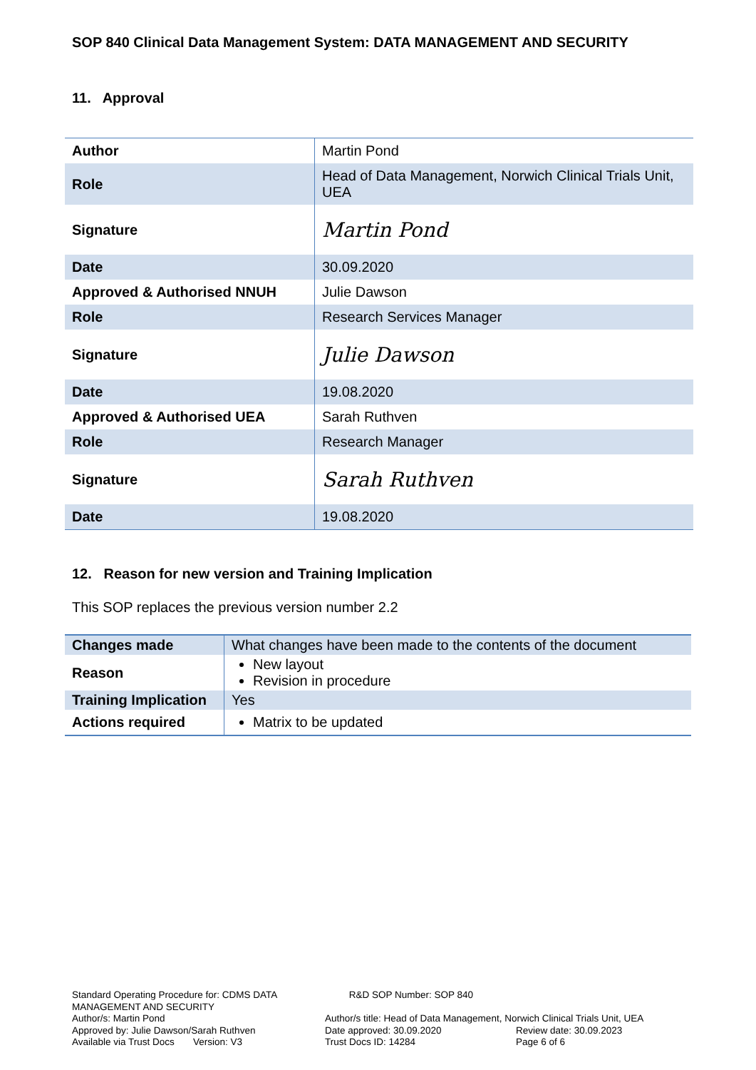SOP 840 Clinical Data Management System: DATA MANAGEMENT AND SECURITY
11. Approval
| Author | Martin Pond |
| Role | Head of Data Management, Norwich Clinical Trials Unit, UEA |
| Signature | Martin Pond |
| Date | 30.09.2020 |
| Approved & Authorised NNUH | Julie Dawson |
| Role | Research Services Manager |
| Signature | Julie Dawson |
| Date | 19.08.2020 |
| Approved & Authorised UEA | Sarah Ruthven |
| Role | Research Manager |
| Signature | Sarah Ruthven |
| Date | 19.08.2020 |
12. Reason for new version and Training Implication
This SOP replaces the previous version number 2.2
| Changes made | What changes have been made to the contents of the document |
| Reason | New layout Revision in procedure |
| Training Implication | Yes |
| Actions required | Matrix to be updated |
Standard Operating Procedure for: CDMS DATA MANAGEMENT AND SECURITY
R&D SOP Number: SOP 840
Author/s: Martin Pond
Author/s title: Head of Data Management, Norwich Clinical Trials Unit, UEA
Approved by: Julie Dawson/Sarah Ruthven
Date approved: 30.09.2020
Review date: 30.09.2023
Available via Trust Docs Version: V3
Trust Docs ID: 14284
Page 6 of 6